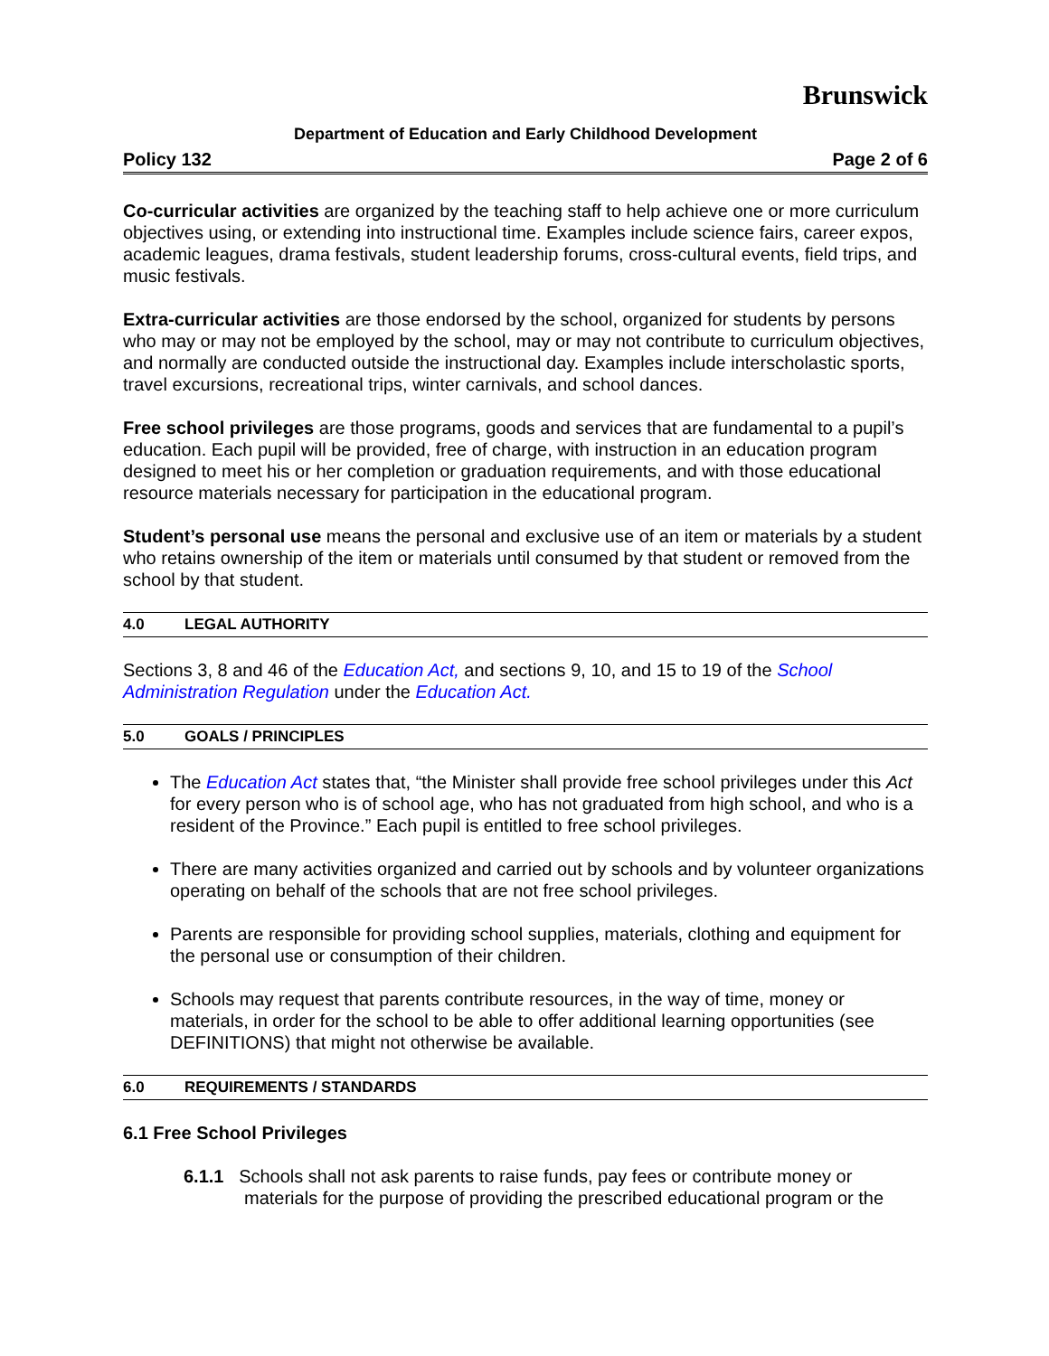Brunswick
Department of Education and Early Childhood Development
Policy 132 Page 2 of 6
Co-curricular activities are organized by the teaching staff to help achieve one or more curriculum objectives using, or extending into instructional time. Examples include science fairs, career expos, academic leagues, drama festivals, student leadership forums, cross-cultural events, field trips, and music festivals.
Extra-curricular activities are those endorsed by the school, organized for students by persons who may or may not be employed by the school, may or may not contribute to curriculum objectives, and normally are conducted outside the instructional day. Examples include interscholastic sports, travel excursions, recreational trips, winter carnivals, and school dances.
Free school privileges are those programs, goods and services that are fundamental to a pupil’s education. Each pupil will be provided, free of charge, with instruction in an education program designed to meet his or her completion or graduation requirements, and with those educational resource materials necessary for participation in the educational program.
Student’s personal use means the personal and exclusive use of an item or materials by a student who retains ownership of the item or materials until consumed by that student or removed from the school by that student.
4.0 LEGAL AUTHORITY
Sections 3, 8 and 46 of the Education Act, and sections 9, 10, and 15 to 19 of the School Administration Regulation under the Education Act.
5.0 GOALS / PRINCIPLES
The Education Act states that, “the Minister shall provide free school privileges under this Act for every person who is of school age, who has not graduated from high school, and who is a resident of the Province.” Each pupil is entitled to free school privileges.
There are many activities organized and carried out by schools and by volunteer organizations operating on behalf of the schools that are not free school privileges.
Parents are responsible for providing school supplies, materials, clothing and equipment for the personal use or consumption of their children.
Schools may request that parents contribute resources, in the way of time, money or materials, in order for the school to be able to offer additional learning opportunities (see DEFINITIONS) that might not otherwise be available.
6.0 REQUIREMENTS / STANDARDS
6.1 Free School Privileges
6.1.1 Schools shall not ask parents to raise funds, pay fees or contribute money or materials for the purpose of providing the prescribed educational program or the